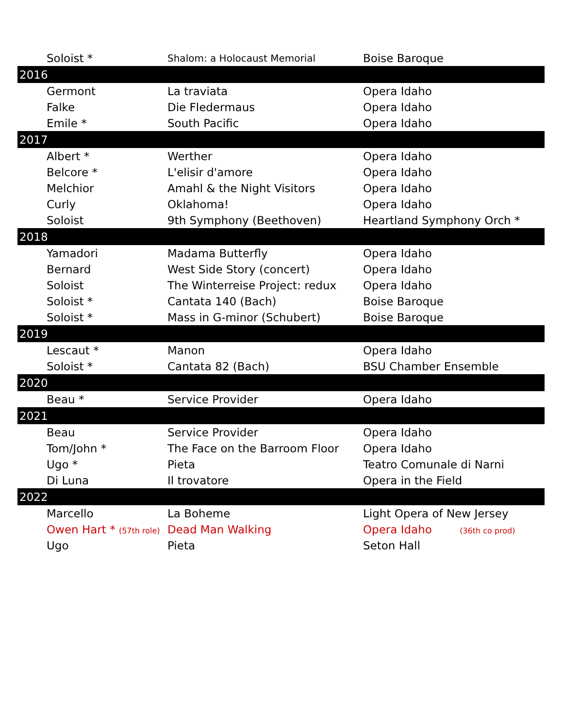| Soloist * | Shalom: a Holocaust Memorial | Boise Baroque |
| 2016 | | |
| Germont | La traviata | Opera Idaho |
| Falke | Die Fledermaus | Opera Idaho |
| Emile * | South Pacific | Opera Idaho |
| 2017 | | |
| Albert * | Werther | Opera Idaho |
| Belcore * | L'elisir d'amore | Opera Idaho |
| Melchior | Amahl & the Night Visitors | Opera Idaho |
| Curly | Oklahoma! | Opera Idaho |
| Soloist | 9th Symphony (Beethoven) | Heartland Symphony Orch * |
| 2018 | | |
| Yamadori | Madama Butterfly | Opera Idaho |
| Bernard | West Side Story (concert) | Opera Idaho |
| Soloist | The Winterreise Project: redux | Opera Idaho |
| Soloist * | Cantata 140 (Bach) | Boise Baroque |
| Soloist * | Mass in G-minor (Schubert) | Boise Baroque |
| 2019 | | |
| Lescaut * | Manon | Opera Idaho |
| Soloist * | Cantata 82 (Bach) | BSU Chamber Ensemble |
| 2020 | | |
| Beau * | Service Provider | Opera Idaho |
| 2021 | | |
| Beau | Service Provider | Opera Idaho |
| Tom/John * | The Face on the Barroom Floor | Opera Idaho |
| Ugo * | Pieta | Teatro Comunale di Narni |
| Di Luna | Il trovatore | Opera in the Field |
| 2022 | | |
| Marcello | La Boheme | Light Opera of New Jersey |
| Owen Hart * (57th role) | Dead Man Walking | Opera Idaho (36th co prod) |
| Ugo | Pieta | Seton Hall |